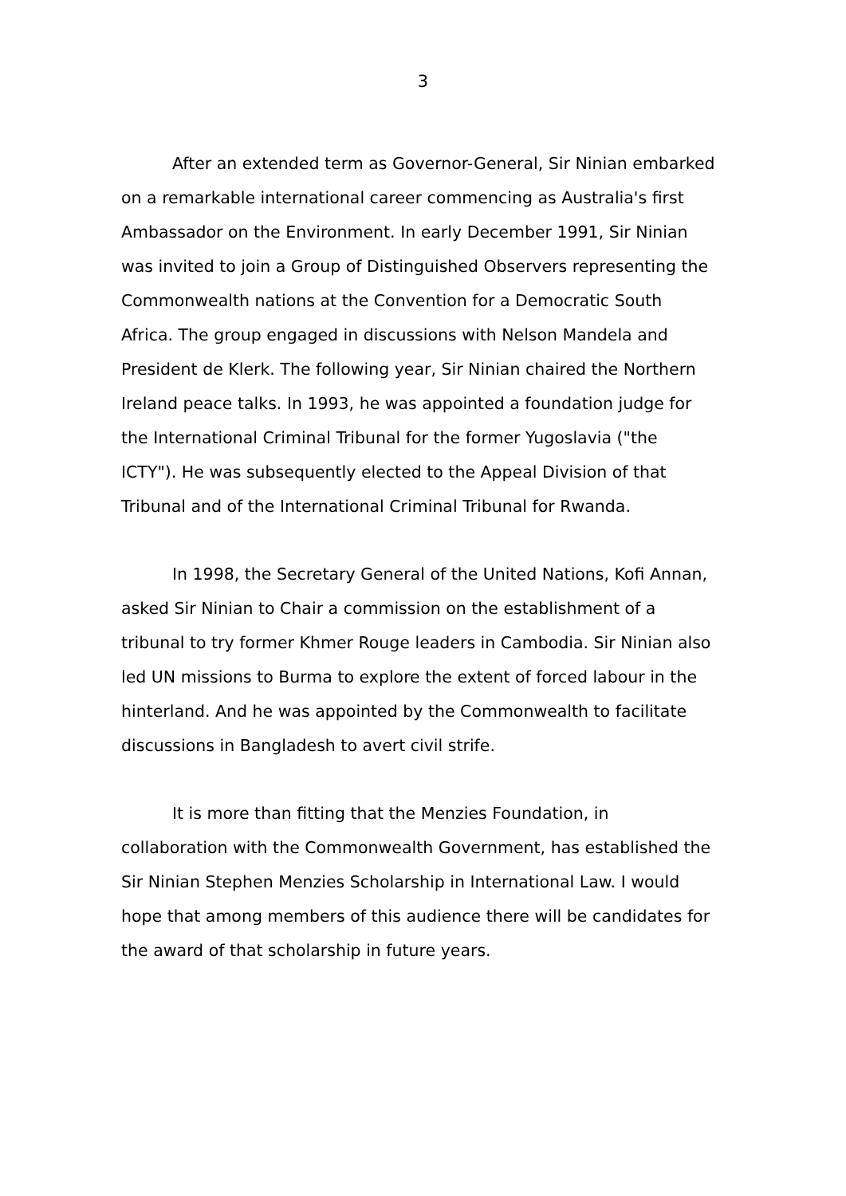3
After an extended term as Governor-General, Sir Ninian embarked on a remarkable international career commencing as Australia's first Ambassador on the Environment. In early December 1991, Sir Ninian was invited to join a Group of Distinguished Observers representing the Commonwealth nations at the Convention for a Democratic South Africa. The group engaged in discussions with Nelson Mandela and President de Klerk. The following year, Sir Ninian chaired the Northern Ireland peace talks. In 1993, he was appointed a foundation judge for the International Criminal Tribunal for the former Yugoslavia ("the ICTY"). He was subsequently elected to the Appeal Division of that Tribunal and of the International Criminal Tribunal for Rwanda.
In 1998, the Secretary General of the United Nations, Kofi Annan, asked Sir Ninian to Chair a commission on the establishment of a tribunal to try former Khmer Rouge leaders in Cambodia. Sir Ninian also led UN missions to Burma to explore the extent of forced labour in the hinterland. And he was appointed by the Commonwealth to facilitate discussions in Bangladesh to avert civil strife.
It is more than fitting that the Menzies Foundation, in collaboration with the Commonwealth Government, has established the Sir Ninian Stephen Menzies Scholarship in International Law. I would hope that among members of this audience there will be candidates for the award of that scholarship in future years.